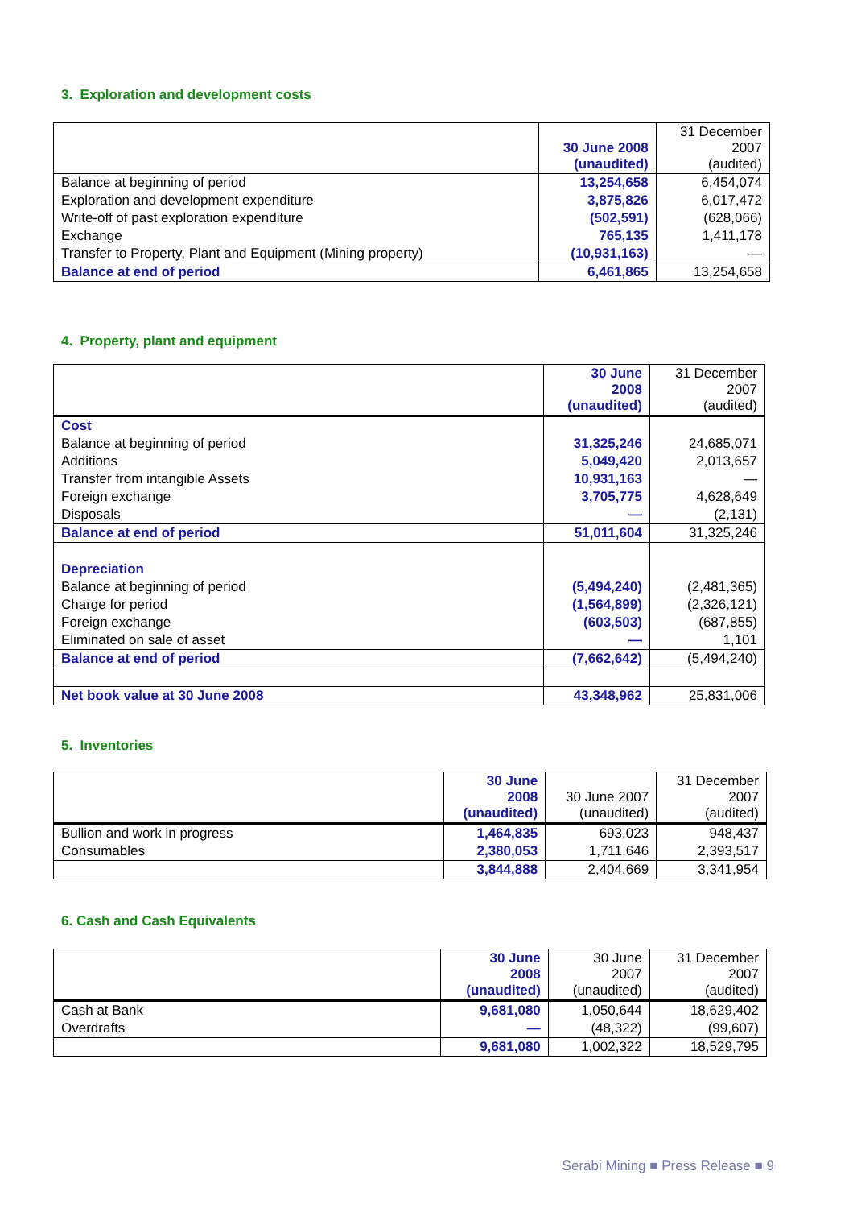3. Exploration and development costs
| | 30 June 2008 (unaudited) | 31 December 2007 (audited) |
| --- | --- | --- |
| Balance at beginning of period | 13,254,658 | 6,454,074 |
| Exploration and development expenditure | 3,875,826 | 6,017,472 |
| Write-off of past exploration expenditure | (502,591) | (628,066) |
| Exchange | 765,135 | 1,411,178 |
| Transfer to Property, Plant and Equipment (Mining property) | (10,931,163) | — |
| Balance at end of period | 6,461,865 | 13,254,658 |
4. Property, plant and equipment
| | 30 June 2008 (unaudited) | 31 December 2007 (audited) |
| --- | --- | --- |
| Cost | | |
| Balance at beginning of period | 31,325,246 | 24,685,071 |
| Additions | 5,049,420 | 2,013,657 |
| Transfer from intangible Assets | 10,931,163 | — |
| Foreign exchange | 3,705,775 | 4,628,649 |
| Disposals | — | (2,131) |
| Balance at end of period | 51,011,604 | 31,325,246 |
| Depreciation | | |
| Balance at beginning of period | (5,494,240) | (2,481,365) |
| Charge for period | (1,564,899) | (2,326,121) |
| Foreign exchange | (603,503) | (687,855) |
| Eliminated on sale of asset | — | 1,101 |
| Balance at end of period | (7,662,642) | (5,494,240) |
| Net book value at 30 June 2008 | 43,348,962 | 25,831,006 |
5. Inventories
| | 30 June 2008 (unaudited) | 30 June 2007 (unaudited) | 31 December 2007 (audited) |
| --- | --- | --- | --- |
| Bullion and work in progress | 1,464,835 | 693,023 | 948,437 |
| Consumables | 2,380,053 | 1,711,646 | 2,393,517 |
| | 3,844,888 | 2,404,669 | 3,341,954 |
6. Cash and Cash Equivalents
| | 30 June 2008 (unaudited) | 30 June 2007 (unaudited) | 31 December 2007 (audited) |
| --- | --- | --- | --- |
| Cash at Bank | 9,681,080 | 1,050,644 | 18,629,402 |
| Overdrafts | — | (48,322) | (99,607) |
| | 9,681,080 | 1,002,322 | 18,529,795 |
Serabi Mining ■ Press Release ■ 9